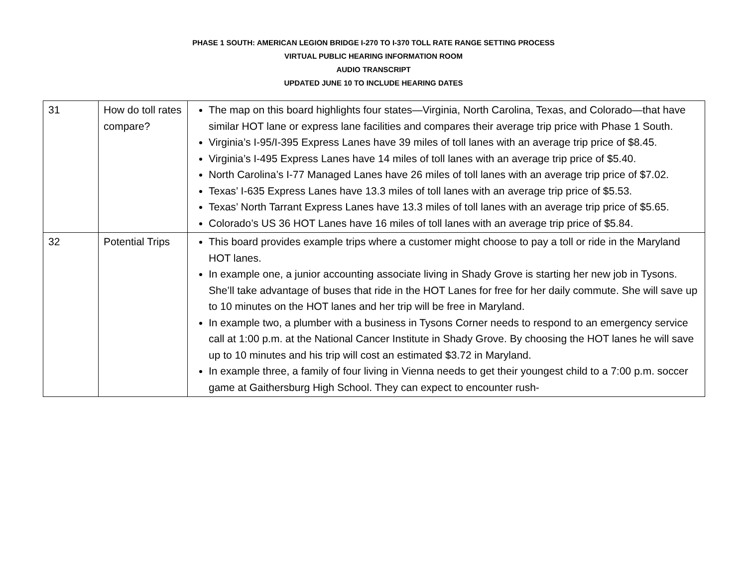PHASE 1 SOUTH: AMERICAN LEGION BRIDGE I-270 TO I-370 TOLL RATE RANGE SETTING PROCESS
VIRTUAL PUBLIC HEARING INFORMATION ROOM
AUDIO TRANSCRIPT
UPDATED JUNE 10 TO INCLUDE HEARING DATES
| 31 | How do toll rates compare? | The map on this board highlights four states—Virginia, North Carolina, Texas, and Colorado—that have similar HOT lane or express lane facilities and compares their average trip price with Phase 1 South. Virginia’s I-95/I-395 Express Lanes have 39 miles of toll lanes with an average trip price of $8.45. Virginia’s I-495 Express Lanes have 14 miles of toll lanes with an average trip price of $5.40. North Carolina’s I-77 Managed Lanes have 26 miles of toll lanes with an average trip price of $7.02. Texas’ I-635 Express Lanes have 13.3 miles of toll lanes with an average trip price of $5.53. Texas’ North Tarrant Express Lanes have 13.3 miles of toll lanes with an average trip price of $5.65. Colorado’s US 36 HOT Lanes have 16 miles of toll lanes with an average trip price of $5.84. |
| 32 | Potential Trips | This board provides example trips where a customer might choose to pay a toll or ride in the Maryland HOT lanes. In example one, a junior accounting associate living in Shady Grove is starting her new job in Tysons. She’ll take advantage of buses that ride in the HOT Lanes for free for her daily commute. She will save up to 10 minutes on the HOT lanes and her trip will be free in Maryland. In example two, a plumber with a business in Tysons Corner needs to respond to an emergency service call at 1:00 p.m. at the National Cancer Institute in Shady Grove. By choosing the HOT lanes he will save up to 10 minutes and his trip will cost an estimated $3.72 in Maryland. In example three, a family of four living in Vienna needs to get their youngest child to a 7:00 p.m. soccer game at Gaithersburg High School. They can expect to encounter rush- |